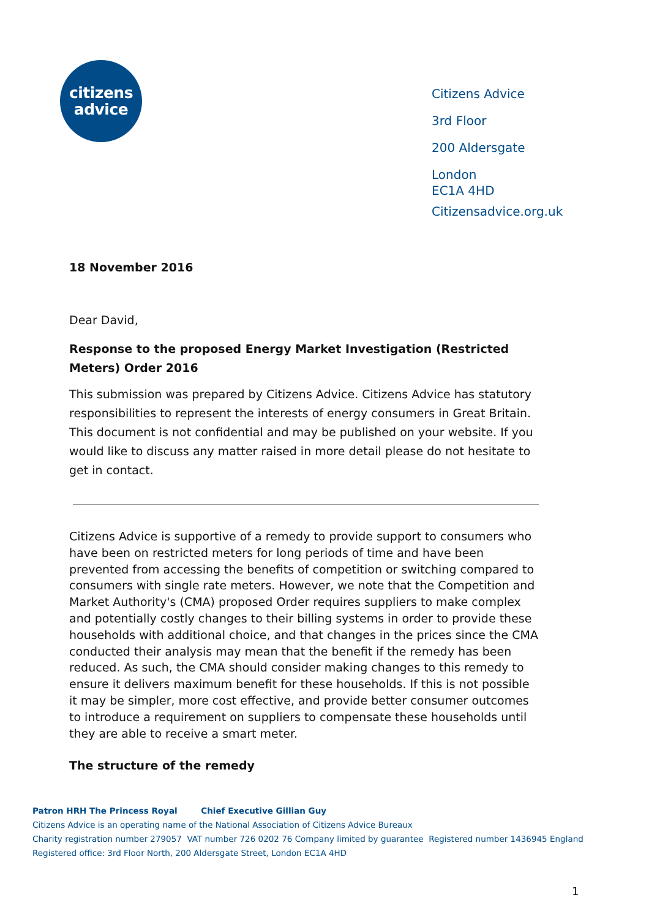citizens
advice
Citizens Advice
3rd Floor
200 Aldersgate
London
EC1A 4HD
Citizensadvice.org.uk
18 November 2016
Dear David,
Response to the proposed Energy Market Investigation (Restricted Meters) Order 2016
This submission was prepared by Citizens Advice. Citizens Advice has statutory responsibilities to represent the interests of energy consumers in Great Britain. This document is not confidential and may be published on your website. If you would like to discuss any matter raised in more detail please do not hesitate to get in contact.
Citizens Advice is supportive of a remedy to provide support to consumers who have been on restricted meters for long periods of time and have been prevented from accessing the benefits of competition or switching compared to consumers with single rate meters. However, we note that the Competition and Market Authority's (CMA) proposed Order requires suppliers to make complex and potentially costly changes to their billing systems in order to provide these households with additional choice, and that changes in the prices since the CMA conducted their analysis may mean that the benefit if the remedy has been reduced. As such, the CMA should consider making changes to this remedy to ensure it delivers maximum benefit for these households. If this is not possible it may be simpler, more cost effective, and provide better consumer outcomes to introduce a requirement on suppliers to compensate these households until they are able to receive a smart meter.
The structure of the remedy
Patron HRH The Princess Royal Chief Executive Gillian Guy
Citizens Advice is an operating name of the National Association of Citizens Advice Bureaux
Charity registration number 279057 VAT number 726 0202 76 Company limited by guarantee Registered number 1436945 England
Registered office: 3rd Floor North, 200 Aldersgate Street, London EC1A 4HD
1